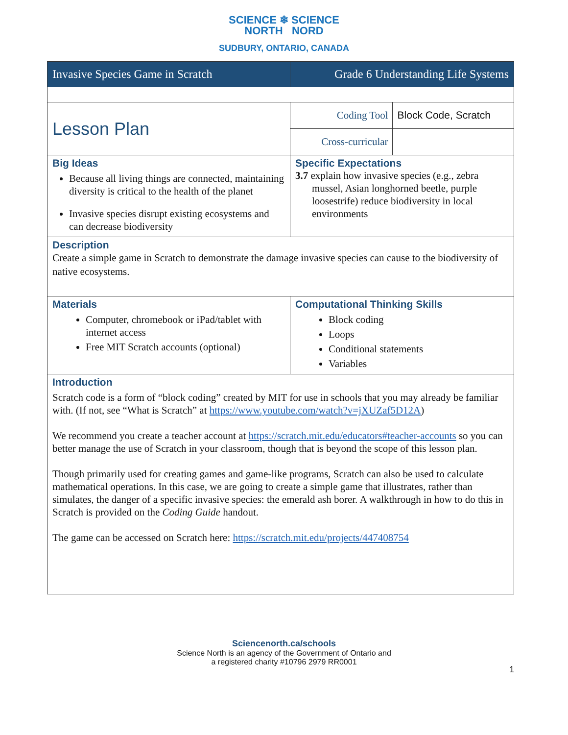SCIENCE ❄ SCIENCE
NORTH NORD
SUDBURY, ONTARIO, CANADA
| Invasive Species Game in Scratch | Grade 6 Understanding Life Systems | |
| Lesson Plan | Coding Tool | Block Code, Scratch |
| | Cross-curricular | |
| Big Ideas Because all living things are connected, maintaining diversity is critical to the health of the planet Invasive species disrupt existing ecosystems and can decrease biodiversity | Specific Expectations 3.7 explain how invasive species (e.g., zebra mussel, Asian longhorned beetle, purple loosestrife) reduce biodiversity in local environments | |
| Description Create a simple game in Scratch to demonstrate the damage invasive species can cause to the biodiversity of native ecosystems. | | |
| Materials Computer, chromebook or iPad/tablet with internet access Free MIT Scratch accounts (optional) | Computational Thinking Skills Block coding Loops Conditional statements Variables | |
| Introduction Scratch code is a form of “block coding” created by MIT for use in schools that you may already be familiar with. (If not, see “What is Scratch” at https://www.youtube.com/watch?v=jXUZaf5D12A ) We recommend you create a teacher account at https://scratch.mit.edu/educators#teacher-accounts so you can better manage the use of Scratch in your classroom, though that is beyond the scope of this lesson plan. Though primarily used for creating games and game-like programs, Scratch can also be used to calculate mathematical operations. In this case, we are going to create a simple game that illustrates, rather than simulates, the danger of a specific invasive species: the emerald ash borer. A walkthrough in how to do this in Scratch is provided on the Coding Guide handout. The game can be accessed on Scratch here: https://scratch.mit.edu/projects/447408754 | | |
Sciencenorth.ca/schools
Science North is an agency of the Government of Ontario and
a registered charity #10796 2979 RR0001
1